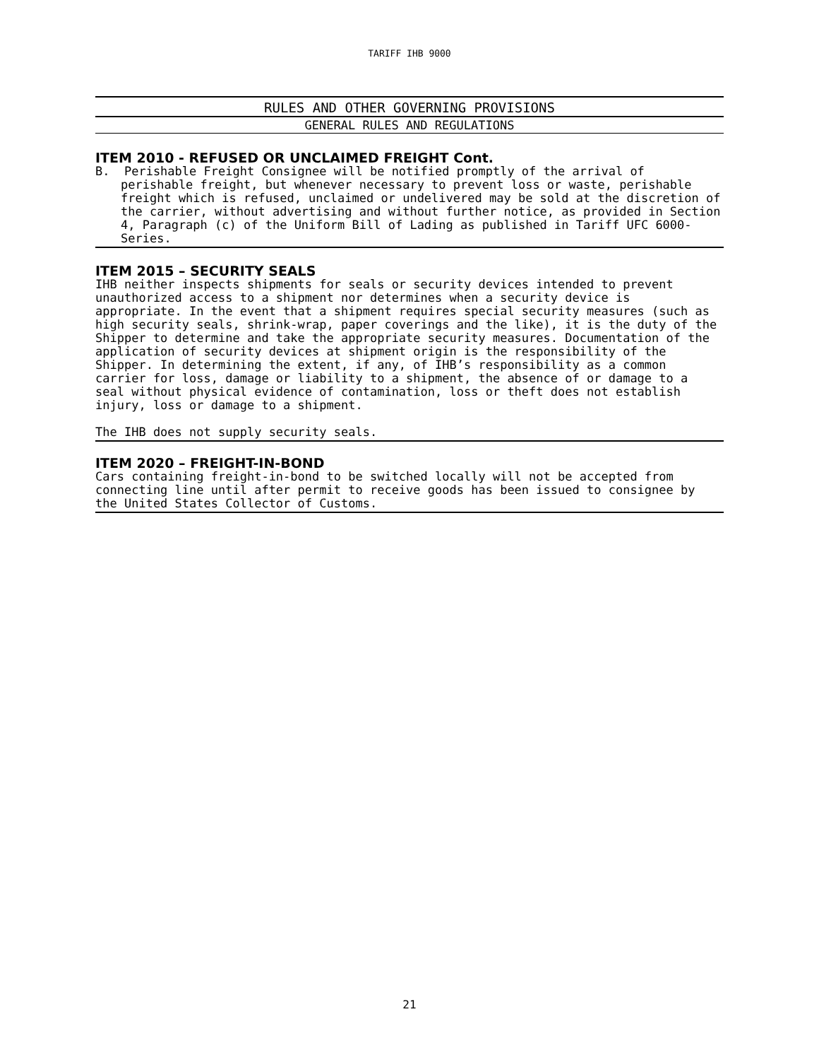TARIFF IHB 9000
RULES AND OTHER GOVERNING PROVISIONS
GENERAL RULES AND REGULATIONS
ITEM 2010 - REFUSED OR UNCLAIMED FREIGHT Cont.
B. Perishable Freight Consignee will be notified promptly of the arrival of perishable freight, but whenever necessary to prevent loss or waste, perishable freight which is refused, unclaimed or undelivered may be sold at the discretion of the carrier, without advertising and without further notice, as provided in Section 4, Paragraph (c) of the Uniform Bill of Lading as published in Tariff UFC 6000-Series.
ITEM 2015 – SECURITY SEALS
IHB neither inspects shipments for seals or security devices intended to prevent unauthorized access to a shipment nor determines when a security device is appropriate. In the event that a shipment requires special security measures (such as high security seals, shrink-wrap, paper coverings and the like), it is the duty of the Shipper to determine and take the appropriate security measures. Documentation of the application of security devices at shipment origin is the responsibility of the Shipper. In determining the extent, if any, of IHB’s responsibility as a common carrier for loss, damage or liability to a shipment, the absence of or damage to a seal without physical evidence of contamination, loss or theft does not establish injury, loss or damage to a shipment.
The IHB does not supply security seals.
ITEM 2020 – FREIGHT-IN-BOND
Cars containing freight-in-bond to be switched locally will not be accepted from connecting line until after permit to receive goods has been issued to consignee by the United States Collector of Customs.
21